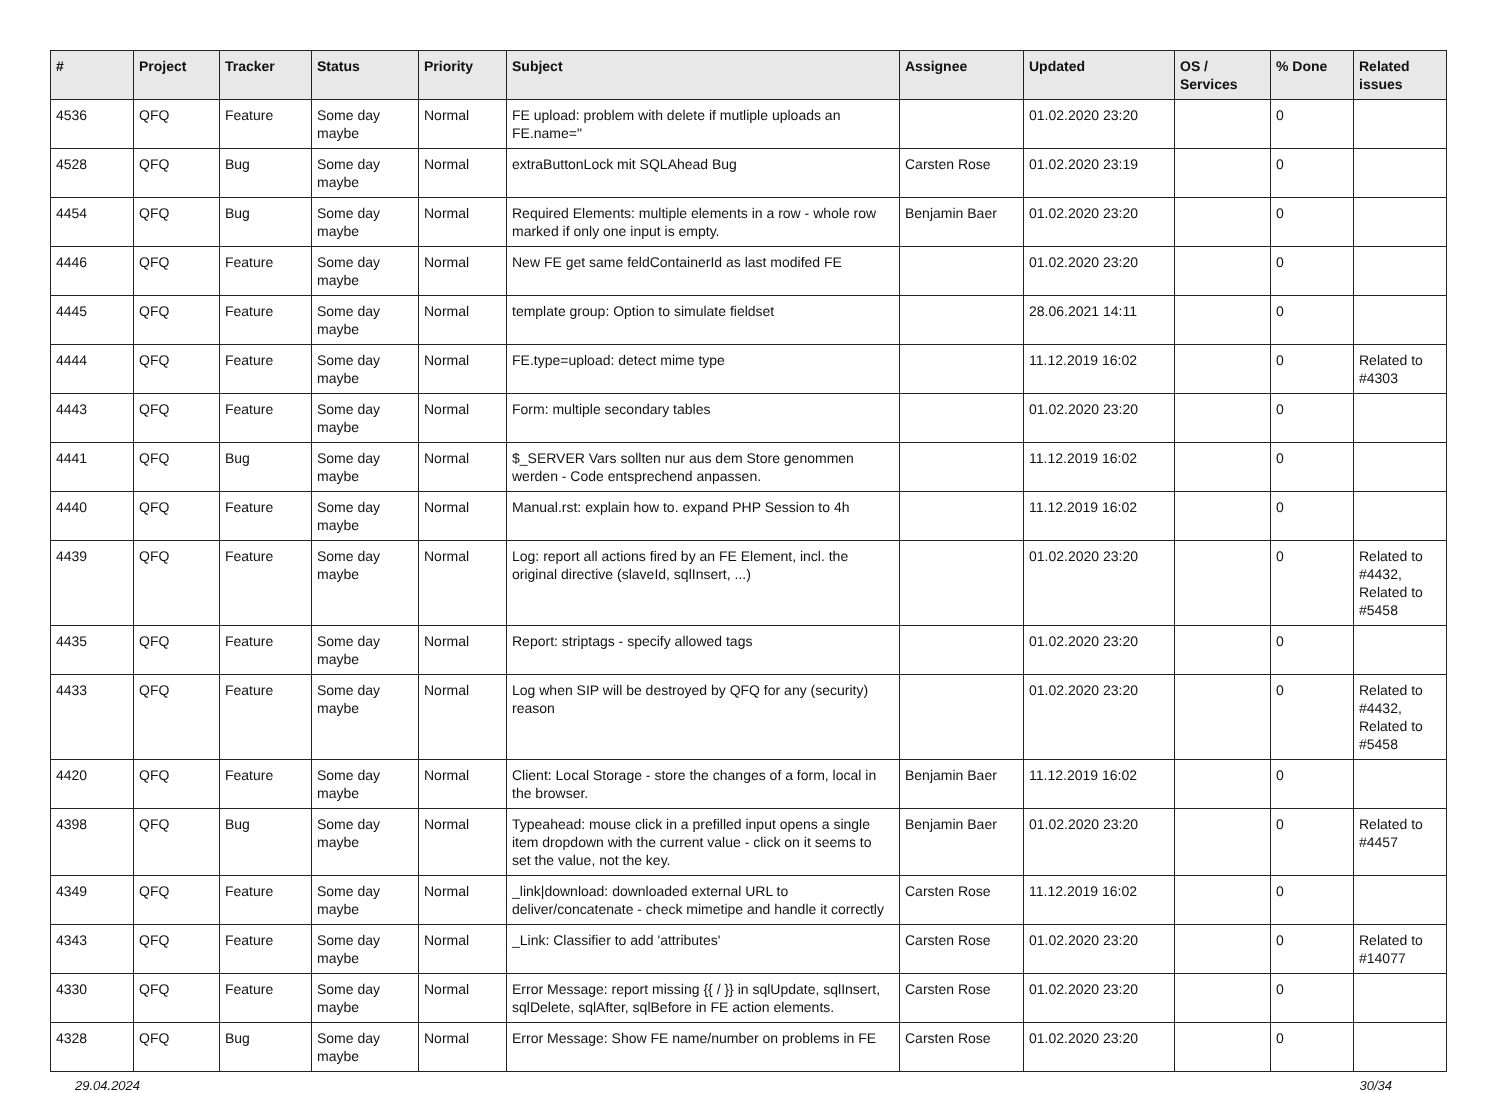| # | Project | Tracker | Status | Priority | Subject | Assignee | Updated | OS / Services | % Done | Related issues |
| --- | --- | --- | --- | --- | --- | --- | --- | --- | --- | --- |
| 4536 | QFQ | Feature | Some day maybe | Normal | FE upload: problem with delete if mutliple uploads an FE.name=" | | 01.02.2020 23:20 | | 0 | |
| 4528 | QFQ | Bug | Some day maybe | Normal | extraButtonLock mit SQLAhead Bug | Carsten Rose | 01.02.2020 23:19 | | 0 | |
| 4454 | QFQ | Bug | Some day maybe | Normal | Required Elements: multiple elements in a row - whole row marked if only one input is empty. | Benjamin Baer | 01.02.2020 23:20 | | 0 | |
| 4446 | QFQ | Feature | Some day maybe | Normal | New FE get same feldContainerId as last modifed FE | | 01.02.2020 23:20 | | 0 | |
| 4445 | QFQ | Feature | Some day maybe | Normal | template group: Option to simulate fieldset | | 28.06.2021 14:11 | | 0 | |
| 4444 | QFQ | Feature | Some day maybe | Normal | FE.type=upload: detect mime type | | 11.12.2019 16:02 | | 0 | Related to #4303 |
| 4443 | QFQ | Feature | Some day maybe | Normal | Form: multiple secondary tables | | 01.02.2020 23:20 | | 0 | |
| 4441 | QFQ | Bug | Some day maybe | Normal | $_SERVER Vars sollten nur aus dem Store genommen werden - Code entsprechend anpassen. | | 11.12.2019 16:02 | | 0 | |
| 4440 | QFQ | Feature | Some day maybe | Normal | Manual.rst: explain how to. expand PHP Session to 4h | | 11.12.2019 16:02 | | 0 | |
| 4439 | QFQ | Feature | Some day maybe | Normal | Log: report all actions fired by an FE Element, incl. the original directive (slaveId, sqlInsert, ...) | | 01.02.2020 23:20 | | 0 | Related to #4432, Related to #5458 |
| 4435 | QFQ | Feature | Some day maybe | Normal | Report: striptags - specify allowed tags | | 01.02.2020 23:20 | | 0 | |
| 4433 | QFQ | Feature | Some day maybe | Normal | Log when SIP will be destroyed by QFQ for any (security) reason | | 01.02.2020 23:20 | | 0 | Related to #4432, Related to #5458 |
| 4420 | QFQ | Feature | Some day maybe | Normal | Client: Local Storage - store the changes of a form, local in the browser. | Benjamin Baer | 11.12.2019 16:02 | | 0 | |
| 4398 | QFQ | Bug | Some day maybe | Normal | Typeahead: mouse click in a prefilled input opens a single item dropdown with the current value - click on it seems to set the value, not the key. | Benjamin Baer | 01.02.2020 23:20 | | 0 | Related to #4457 |
| 4349 | QFQ | Feature | Some day maybe | Normal | _link/download: downloaded external URL to deliver/concatenate - check mimetipe and handle it correctly | Carsten Rose | 11.12.2019 16:02 | | 0 | |
| 4343 | QFQ | Feature | Some day maybe | Normal | _Link: Classifier to add 'attributes' | Carsten Rose | 01.02.2020 23:20 | | 0 | Related to #14077 |
| 4330 | QFQ | Feature | Some day maybe | Normal | Error Message: report missing {{ / }} in sqlUpdate, sqlInsert, sqlDelete, sqlAfter, sqlBefore in FE action elements. | Carsten Rose | 01.02.2020 23:20 | | 0 | |
| 4328 | QFQ | Bug | Some day maybe | Normal | Error Message: Show FE name/number on problems in FE | Carsten Rose | 01.02.2020 23:20 | | 0 | |
29.04.2024 30/34